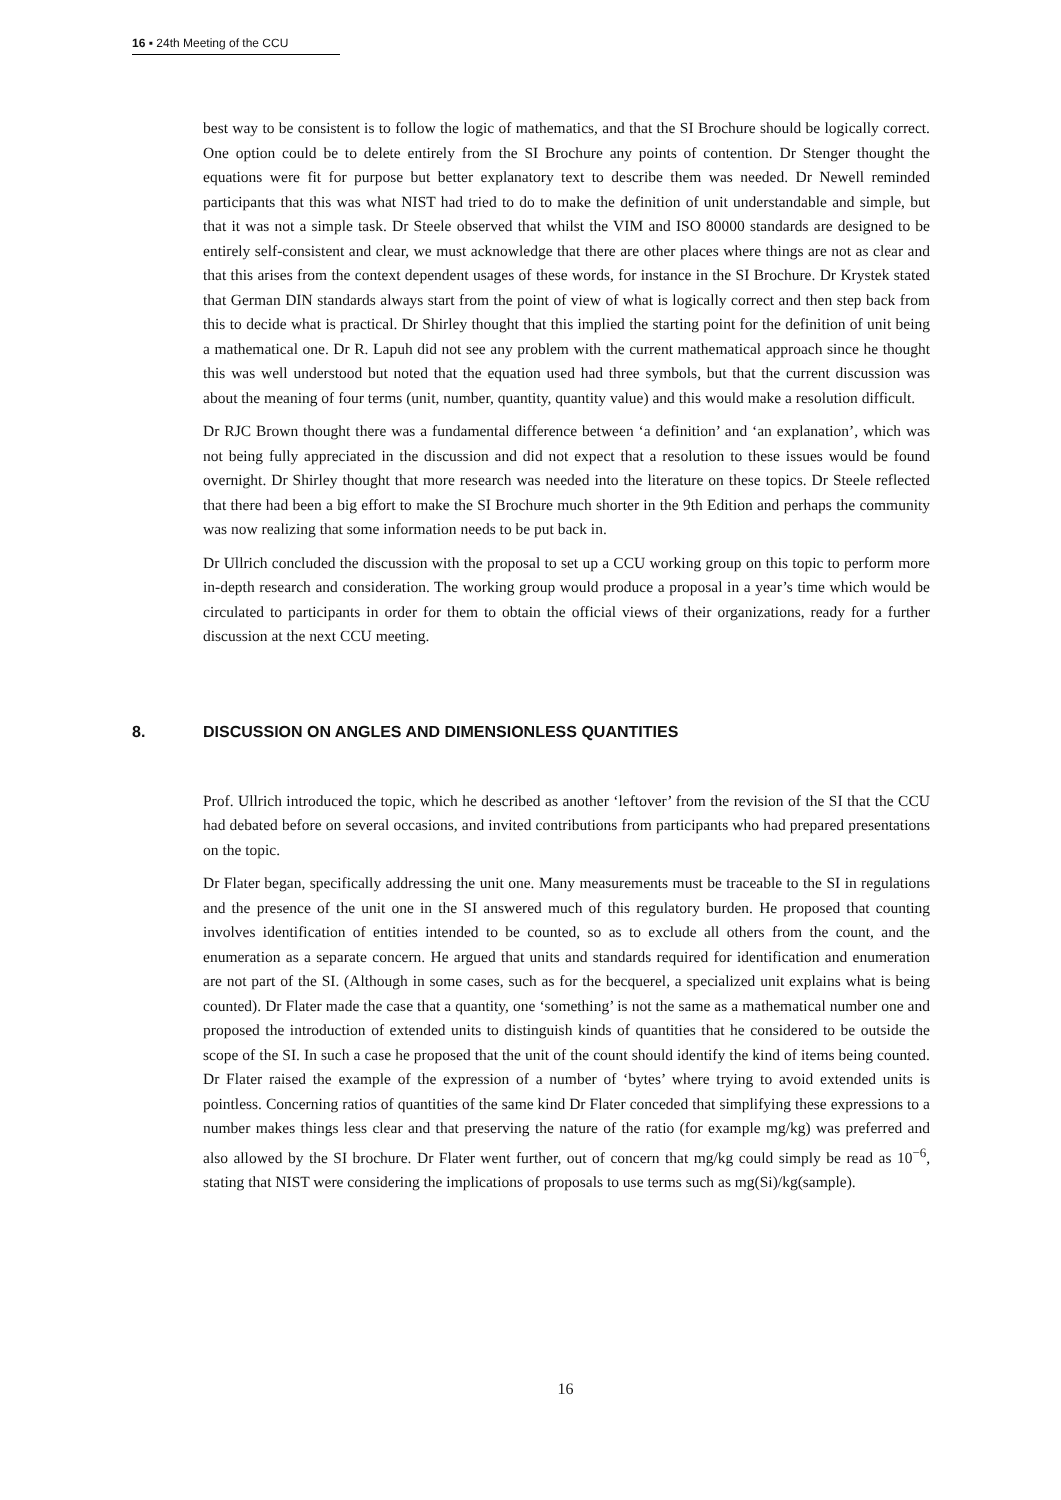16 ▪ 24th Meeting of the CCU
best way to be consistent is to follow the logic of mathematics, and that the SI Brochure should be logically correct. One option could be to delete entirely from the SI Brochure any points of contention. Dr Stenger thought the equations were fit for purpose but better explanatory text to describe them was needed. Dr Newell reminded participants that this was what NIST had tried to do to make the definition of unit understandable and simple, but that it was not a simple task. Dr Steele observed that whilst the VIM and ISO 80000 standards are designed to be entirely self-consistent and clear, we must acknowledge that there are other places where things are not as clear and that this arises from the context dependent usages of these words, for instance in the SI Brochure. Dr Krystek stated that German DIN standards always start from the point of view of what is logically correct and then step back from this to decide what is practical. Dr Shirley thought that this implied the starting point for the definition of unit being a mathematical one. Dr R. Lapuh did not see any problem with the current mathematical approach since he thought this was well understood but noted that the equation used had three symbols, but that the current discussion was about the meaning of four terms (unit, number, quantity, quantity value) and this would make a resolution difficult.
Dr RJC Brown thought there was a fundamental difference between ‘a definition’ and ‘an explanation’, which was not being fully appreciated in the discussion and did not expect that a resolution to these issues would be found overnight. Dr Shirley thought that more research was needed into the literature on these topics. Dr Steele reflected that there had been a big effort to make the SI Brochure much shorter in the 9th Edition and perhaps the community was now realizing that some information needs to be put back in.
Dr Ullrich concluded the discussion with the proposal to set up a CCU working group on this topic to perform more in-depth research and consideration. The working group would produce a proposal in a year’s time which would be circulated to participants in order for them to obtain the official views of their organizations, ready for a further discussion at the next CCU meeting.
8. DISCUSSION ON ANGLES AND DIMENSIONLESS QUANTITIES
Prof. Ullrich introduced the topic, which he described as another ‘leftover’ from the revision of the SI that the CCU had debated before on several occasions, and invited contributions from participants who had prepared presentations on the topic.
Dr Flater began, specifically addressing the unit one. Many measurements must be traceable to the SI in regulations and the presence of the unit one in the SI answered much of this regulatory burden. He proposed that counting involves identification of entities intended to be counted, so as to exclude all others from the count, and the enumeration as a separate concern. He argued that units and standards required for identification and enumeration are not part of the SI. (Although in some cases, such as for the becquerel, a specialized unit explains what is being counted). Dr Flater made the case that a quantity, one ‘something’ is not the same as a mathematical number one and proposed the introduction of extended units to distinguish kinds of quantities that he considered to be outside the scope of the SI. In such a case he proposed that the unit of the count should identify the kind of items being counted. Dr Flater raised the example of the expression of a number of ‘bytes’ where trying to avoid extended units is pointless. Concerning ratios of quantities of the same kind Dr Flater conceded that simplifying these expressions to a number makes things less clear and that preserving the nature of the ratio (for example mg/kg) was preferred and also allowed by the SI brochure. Dr Flater went further, out of concern that mg/kg could simply be read as 10<sup>−6</sup>, stating that NIST were considering the implications of proposals to use terms such as mg(Si)/kg(sample).
16